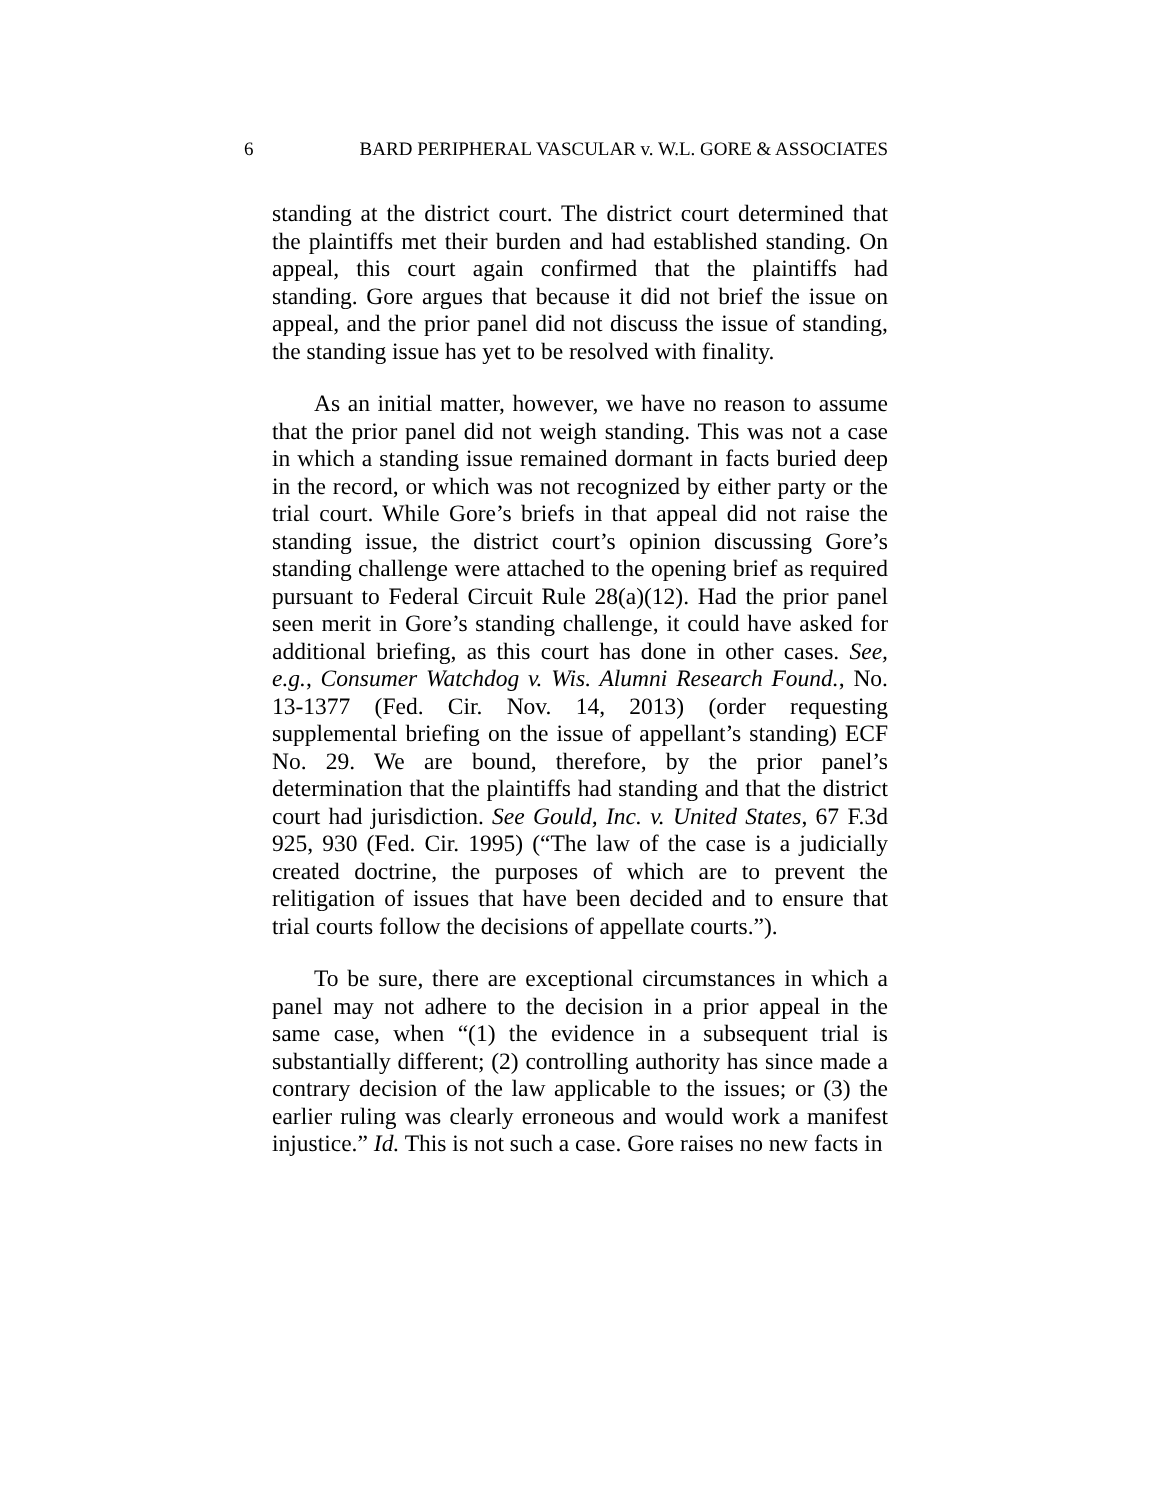6 BARD PERIPHERAL VASCULAR v. W.L. GORE & ASSOCIATES
standing at the district court. The district court determined that the plaintiffs met their burden and had established standing. On appeal, this court again confirmed that the plaintiffs had standing. Gore argues that because it did not brief the issue on appeal, and the prior panel did not discuss the issue of standing, the standing issue has yet to be resolved with finality.
As an initial matter, however, we have no reason to assume that the prior panel did not weigh standing. This was not a case in which a standing issue remained dormant in facts buried deep in the record, or which was not recognized by either party or the trial court. While Gore’s briefs in that appeal did not raise the standing issue, the district court’s opinion discussing Gore’s standing challenge were attached to the opening brief as required pursuant to Federal Circuit Rule 28(a)(12). Had the prior panel seen merit in Gore’s standing challenge, it could have asked for additional briefing, as this court has done in other cases. See, e.g., Consumer Watchdog v. Wis. Alumni Research Found., No. 13-1377 (Fed. Cir. Nov. 14, 2013) (order requesting supplemental briefing on the issue of appellant’s standing) ECF No. 29. We are bound, therefore, by the prior panel’s determination that the plaintiffs had standing and that the district court had jurisdiction. See Gould, Inc. v. United States, 67 F.3d 925, 930 (Fed. Cir. 1995) (“The law of the case is a judicially created doctrine, the purposes of which are to prevent the relitigation of issues that have been decided and to ensure that trial courts follow the decisions of appellate courts.”).
To be sure, there are exceptional circumstances in which a panel may not adhere to the decision in a prior appeal in the same case, when “(1) the evidence in a subsequent trial is substantially different; (2) controlling authority has since made a contrary decision of the law applicable to the issues; or (3) the earlier ruling was clearly erroneous and would work a manifest injustice.” Id. This is not such a case. Gore raises no new facts in